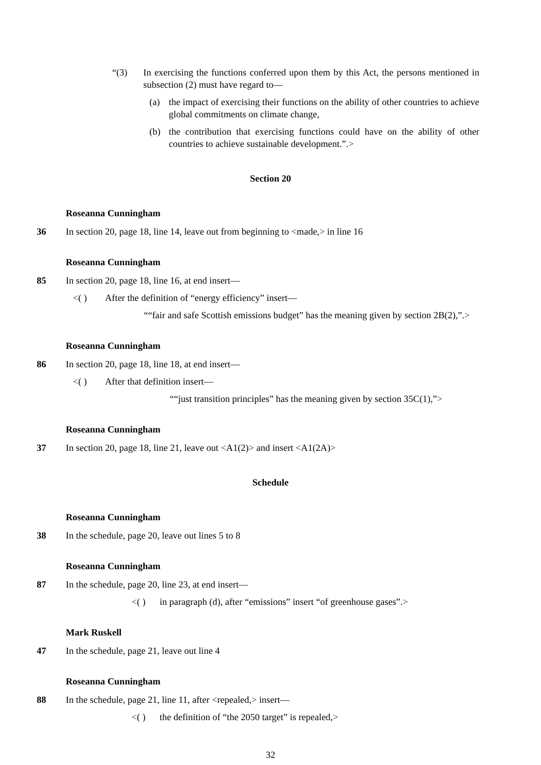“(3) In exercising the functions conferred upon them by this Act, the persons mentioned in subsection (2) must have regard to—
(a) the impact of exercising their functions on the ability of other countries to achieve global commitments on climate change,
(b) the contribution that exercising functions could have on the ability of other countries to achieve sustainable development.”.>
Section 20
Roseanna Cunningham
36 In section 20, page 18, line 14, leave out from beginning to <made,> in line 16
Roseanna Cunningham
85 In section 20, page 18, line 16, at end insert—
<( ) After the definition of “energy efficiency” insert—
““fair and safe Scottish emissions budget” has the meaning given by section 2B(2),”.>
Roseanna Cunningham
86 In section 20, page 18, line 18, at end insert—
<( ) After that definition insert—
““just transition principles” has the meaning given by section 35C(1),”>
Roseanna Cunningham
37 In section 20, page 18, line 21, leave out <A1(2)> and insert <A1(2A)>
Schedule
Roseanna Cunningham
38 In the schedule, page 20, leave out lines 5 to 8
Roseanna Cunningham
87 In the schedule, page 20, line 23, at end insert—
<( ) in paragraph (d), after “emissions” insert “of greenhouse gases”.>
Mark Ruskell
47 In the schedule, page 21, leave out line 4
Roseanna Cunningham
88 In the schedule, page 21, line 11, after <repealed,> insert—
<( ) the definition of “the 2050 target” is repealed,>
32